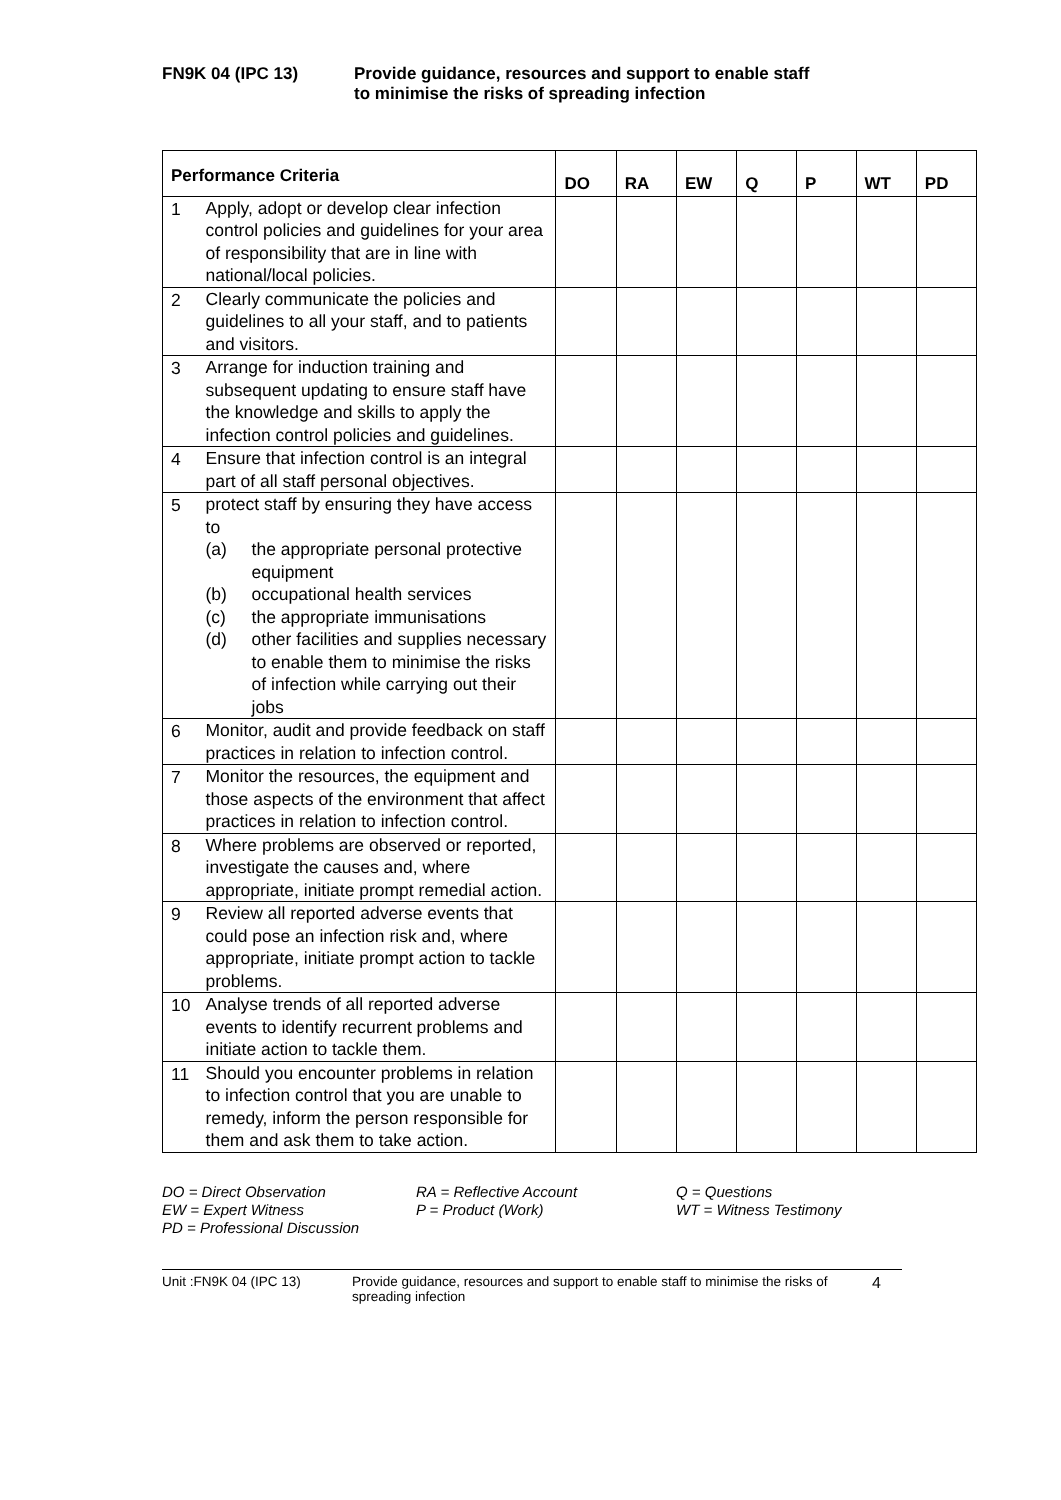FN9K 04 (IPC 13) Provide guidance, resources and support to enable staff
to minimise the risks of spreading infection
| Performance Criteria | | DO | RA | EW | Q | P | WT | PD |
| --- | --- | --- | --- | --- | --- | --- | --- | --- |
| 1 | Apply, adopt or develop clear infection control policies and guidelines for your area of responsibility that are in line with national/local policies. | | | | | | | |
| 2 | Clearly communicate the policies and guidelines to all your staff, and to patients and visitors. | | | | | | | |
| 3 | Arrange for induction training and subsequent updating to ensure staff have the knowledge and skills to apply the infection control policies and guidelines. | | | | | | | |
| 4 | Ensure that infection control is an integral part of all staff personal objectives. | | | | | | | |
| 5 | protect staff by ensuring they have access to (a) the appropriate personal protective equipment (b) occupational health services (c) the appropriate immunisations (d) other facilities and supplies necessary to enable them to minimise the risks of infection while carrying out their jobs | | | | | | | |
| 6 | Monitor, audit and provide feedback on staff practices in relation to infection control. | | | | | | | |
| 7 | Monitor the resources, the equipment and those aspects of the environment that affect practices in relation to infection control. | | | | | | | |
| 8 | Where problems are observed or reported, investigate the causes and, where appropriate, initiate prompt remedial action. | | | | | | | |
| 9 | Review all reported adverse events that could pose an infection risk and, where appropriate, initiate prompt action to tackle problems. | | | | | | | |
| 10 | Analyse trends of all reported adverse events to identify recurrent problems and initiate action to tackle them. | | | | | | | |
| 11 | Should you encounter problems in relation to infection control that you are unable to remedy, inform the person responsible for them and ask them to take action. | | | | | | | |
DO = Direct Observation
RA = Reflective Account
Q = Questions
EW = Expert Witness
P = Product (Work)
WT = Witness Testimony
PD = Professional Discussion
Unit :FN9K 04 (IPC 13) Provide guidance, resources and support to enable staff to minimise the risks of spreading infection
4